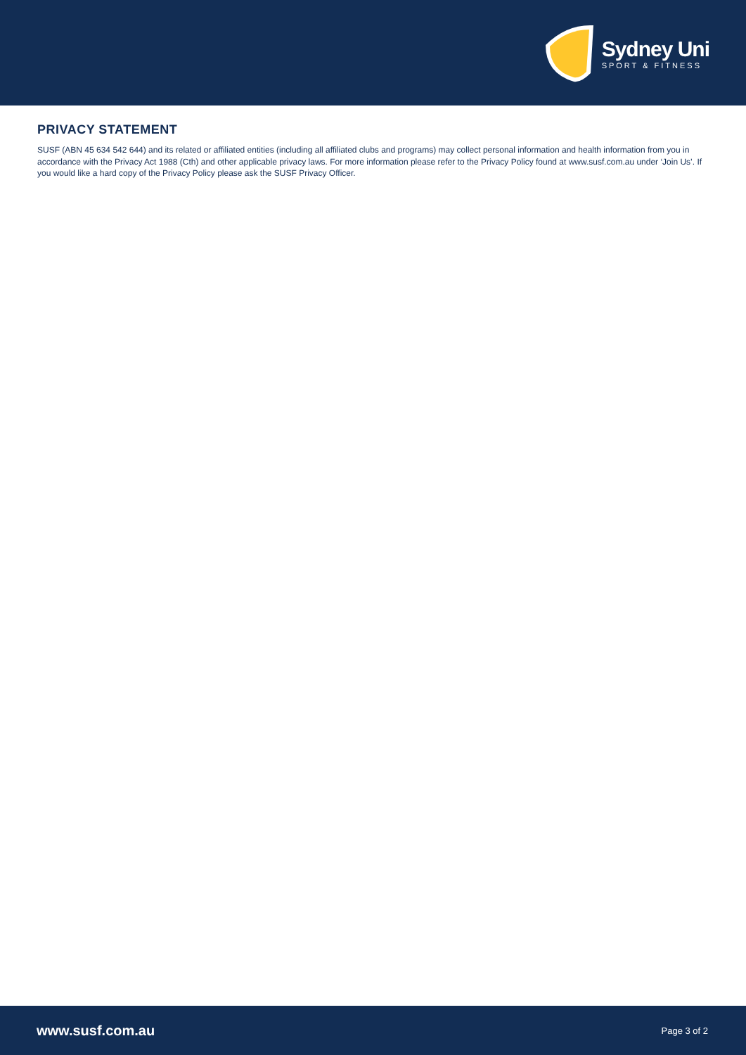Sydney Uni
SPORT & FITNESS
PRIVACY STATEMENT
SUSF (ABN 45 634 542 644) and its related or affiliated entities (including all affiliated clubs and programs) may collect personal information and health information from you in accordance with the Privacy Act 1988 (Cth) and other applicable privacy laws. For more information please refer to the Privacy Policy found at www.susf.com.au under ‘Join Us’. If you would like a hard copy of the Privacy Policy please ask the SUSF Privacy Officer.
www.susf.com.au Page 3 of 2